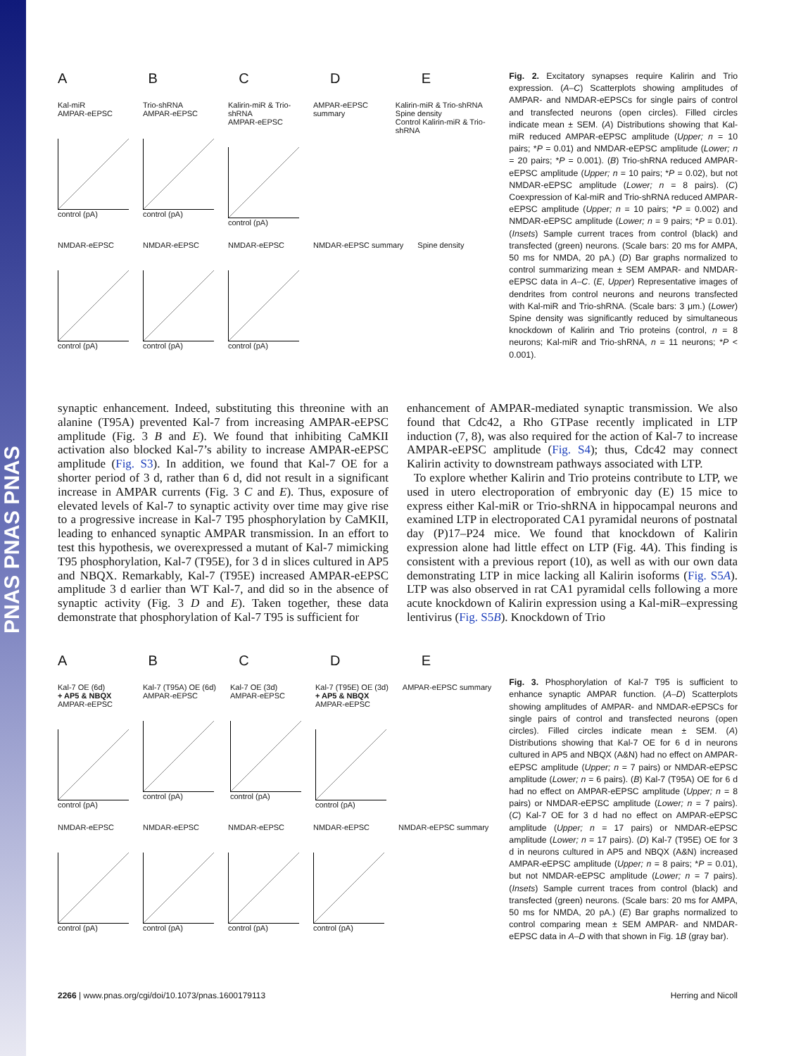PNAS PNAS PNAS
ABCDE
Kal-miR
AMPAR-eEPSC
control (pA)
Trio-shRNA
AMPAR-eEPSC
control (pA)
Kalirin-miR & Trio-shRNA
AMPAR-eEPSC
control (pA)
AMPAR-eEPSC summary Kalirin-miR & Trio-shRNA Spine density
Control Kalirin-miR & Trio-shRNA
NMDAR-eEPSC
control (pA)
NMDAR-eEPSC
control (pA)
NMDAR-eEPSC
control (pA)
NMDAR-eEPSC summary Spine density
Fig. 2. Excitatory synapses require Kalirin and Trio expression. (A–C) Scatterplots showing amplitudes of AMPAR- and NMDAR-eEPSCs for single pairs of control and transfected neurons (open circles). Filled circles indicate mean ± SEM. (A) Distributions showing that Kal-miR reduced AMPAR-eEPSC amplitude (Upper; n = 10 pairs; *P = 0.01) and NMDAR-eEPSC amplitude (Lower; n = 20 pairs; *P = 0.001). (B) Trio-shRNA reduced AMPAR-eEPSC amplitude (Upper; n = 10 pairs; *P = 0.02), but not NMDAR-eEPSC amplitude (Lower; n = 8 pairs). (C) Coexpression of Kal-miR and Trio-shRNA reduced AMPAR-eEPSC amplitude (Upper; n = 10 pairs; *P = 0.002) and NMDAR-eEPSC amplitude (Lower; n = 9 pairs; *P = 0.01). (Insets) Sample current traces from control (black) and transfected (green) neurons. (Scale bars: 20 ms for AMPA, 50 ms for NMDA, 20 pA.) (D) Bar graphs normalized to control summarizing mean ± SEM AMPAR- and NMDAR-eEPSC data in A–C. (E, Upper) Representative images of dendrites from control neurons and neurons transfected with Kal-miR and Trio-shRNA. (Scale bars: 3 μm.) (Lower) Spine density was significantly reduced by simultaneous knockdown of Kalirin and Trio proteins (control, n = 8 neurons; Kal-miR and Trio-shRNA, n = 11 neurons; *P < 0.001).
synaptic enhancement. Indeed, substituting this threonine with an alanine (T95A) prevented Kal-7 from increasing AMPAR-eEPSC amplitude (Fig. 3 B and E). We found that inhibiting CaMKII activation also blocked Kal-7’s ability to increase AMPAR-eEPSC amplitude (Fig. S3). In addition, we found that Kal-7 OE for a shorter period of 3 d, rather than 6 d, did not result in a significant increase in AMPAR currents (Fig. 3 C and E). Thus, exposure of elevated levels of Kal-7 to synaptic activity over time may give rise to a progressive increase in Kal-7 T95 phosphorylation by CaMKII, leading to enhanced synaptic AMPAR transmission. In an effort to test this hypothesis, we overexpressed a mutant of Kal-7 mimicking T95 phosphorylation, Kal-7 (T95E), for 3 d in slices cultured in AP5 and NBQX. Remarkably, Kal-7 (T95E) increased AMPAR-eEPSC amplitude 3 d earlier than WT Kal-7, and did so in the absence of synaptic activity (Fig. 3 D and E). Taken together, these data demonstrate that phosphorylation of Kal-7 T95 is sufficient for
enhancement of AMPAR-mediated synaptic transmission. We also found that Cdc42, a Rho GTPase recently implicated in LTP induction (7, 8), was also required for the action of Kal-7 to increase AMPAR-eEPSC amplitude (Fig. S4); thus, Cdc42 may connect Kalirin activity to downstream pathways associated with LTP.
To explore whether Kalirin and Trio proteins contribute to LTP, we used in utero electroporation of embryonic day (E) 15 mice to express either Kal-miR or Trio-shRNA in hippocampal neurons and examined LTP in electroporated CA1 pyramidal neurons of postnatal day (P)17–P24 mice. We found that knockdown of Kalirin expression alone had little effect on LTP (Fig. 4A). This finding is consistent with a previous report (10), as well as with our own data demonstrating LTP in mice lacking all Kalirin isoforms (Fig. S5A). LTP was also observed in rat CA1 pyramidal cells following a more acute knockdown of Kalirin expression using a Kal-miR–expressing lentivirus (Fig. S5B). Knockdown of Trio
ABCDE
Kal-7 OE (6d)
+ AP5 & NBQX
AMPAR-eEPSC
control (pA)
Kal-7 (T95A) OE (6d)
AMPAR-eEPSC
control (pA)
Kal-7 OE (3d)
AMPAR-eEPSC
control (pA)
Kal-7 (T95E) OE (3d)
+ AP5 & NBQX
AMPAR-eEPSC
control (pA)
AMPAR-eEPSC summary
NMDAR-eEPSC
control (pA)
NMDAR-eEPSC
control (pA)
NMDAR-eEPSC
control (pA)
NMDAR-eEPSC
control (pA)
NMDAR-eEPSC summary
Fig. 3. Phosphorylation of Kal-7 T95 is sufficient to enhance synaptic AMPAR function. (A–D) Scatterplots showing amplitudes of AMPAR- and NMDAR-eEPSCs for single pairs of control and transfected neurons (open circles). Filled circles indicate mean ± SEM. (A) Distributions showing that Kal-7 OE for 6 d in neurons cultured in AP5 and NBQX (A&N) had no effect on AMPAR-eEPSC amplitude (Upper; n = 7 pairs) or NMDAR-eEPSC amplitude (Lower; n = 6 pairs). (B) Kal-7 (T95A) OE for 6 d had no effect on AMPAR-eEPSC amplitude (Upper; n = 8 pairs) or NMDAR-eEPSC amplitude (Lower; n = 7 pairs). (C) Kal-7 OE for 3 d had no effect on AMPAR-eEPSC amplitude (Upper; n = 17 pairs) or NMDAR-eEPSC amplitude (Lower; n = 17 pairs). (D) Kal-7 (T95E) OE for 3 d in neurons cultured in AP5 and NBQX (A&N) increased AMPAR-eEPSC amplitude (Upper; n = 8 pairs; *P = 0.01), but not NMDAR-eEPSC amplitude (Lower; n = 7 pairs). (Insets) Sample current traces from control (black) and transfected (green) neurons. (Scale bars: 20 ms for AMPA, 50 ms for NMDA, 20 pA.) (E) Bar graphs normalized to control comparing mean ± SEM AMPAR- and NMDAR-eEPSC data in A–D with that shown in Fig. 1B (gray bar).
2266 | www.pnas.org/cgi/doi/10.1073/pnas.1600179113 Herring and Nicoll